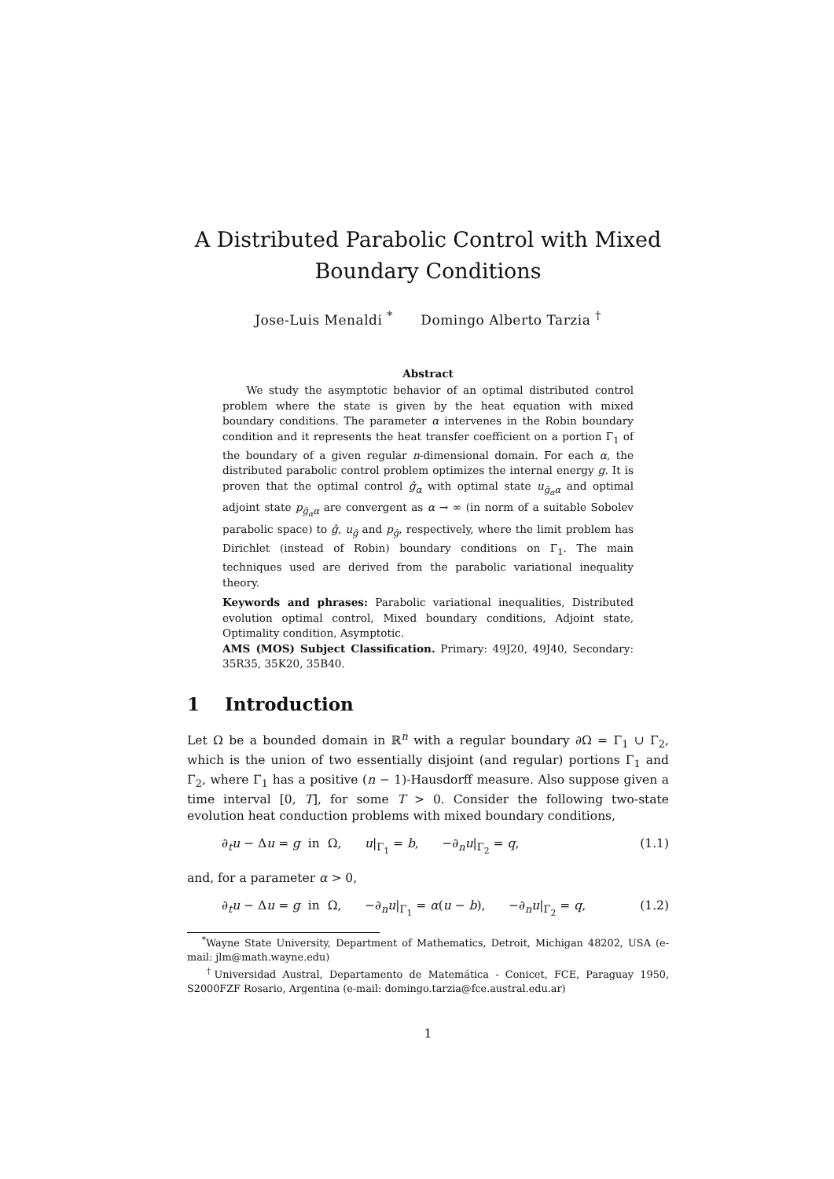A Distributed Parabolic Control with Mixed Boundary Conditions
Jose-Luis Menaldi <sup>*</sup> Domingo Alberto Tarzia <sup>†</sup>
Abstract
We study the asymptotic behavior of an optimal distributed control problem where the state is given by the heat equation with mixed boundary conditions. The parameter α intervenes in the Robin boundary condition and it represents the heat transfer coefficient on a portion Γ<sub>1</sub> of the boundary of a given regular n-dimensional domain. For each α, the distributed parabolic control problem optimizes the internal energy g. It is proven that the optimal control ĝ<sub>α</sub> with optimal state u<sub>ĝ<sub>α</sub>α</sub> and optimal adjoint state p<sub>ĝ<sub>α</sub>α</sub> are convergent as α → ∞ (in norm of a suitable Sobolev parabolic space) to ĝ, u<sub>ĝ</sub> and p<sub>ĝ</sub>, respectively, where the limit problem has Dirichlet (instead of Robin) boundary conditions on Γ<sub>1</sub>. The main techniques used are derived from the parabolic variational inequality theory.
Keywords and phrases: Parabolic variational inequalities, Distributed evolution optimal control, Mixed boundary conditions, Adjoint state, Optimality condition, Asymptotic.
AMS (MOS) Subject Classification. Primary: 49J20, 49J40, Secondary: 35R35, 35K20, 35B40.
1 Introduction
Let Ω be a bounded domain in ℝ<sup>n</sup> with a regular boundary ∂Ω = Γ<sub>1</sub> ∪ Γ<sub>2</sub>, which is the union of two essentially disjoint (and regular) portions Γ<sub>1</sub> and Γ<sub>2</sub>, where Γ<sub>1</sub> has a positive (n − 1)-Hausdorff measure. Also suppose given a time interval [0, T], for some T > 0. Consider the following two-state evolution heat conduction problems with mixed boundary conditions,
∂<sub>t</sub>u − Δu = g in Ω, u|<sub>Γ<sub>1</sub></sub> = b, −∂<sub>n</sub>u|<sub>Γ<sub>2</sub></sub> = q, (1.1)
and, for a parameter α > 0,
∂<sub>t</sub>u − Δu = g in Ω, −∂<sub>n</sub>u|<sub>Γ<sub>1</sub></sub> = α(u − b), −∂<sub>n</sub>u|<sub>Γ<sub>2</sub></sub> = q, (1.2)
<sup>*</sup> Wayne State University, Department of Mathematics, Detroit, Michigan 48202, USA (e-mail: jlm@math.wayne.edu)
<sup>†</sup> Universidad Austral, Departamento de Matemática - Conicet, FCE, Paraguay 1950, S2000FZF Rosario, Argentina (e-mail: domingo.tarzia@fce.austral.edu.ar)
1